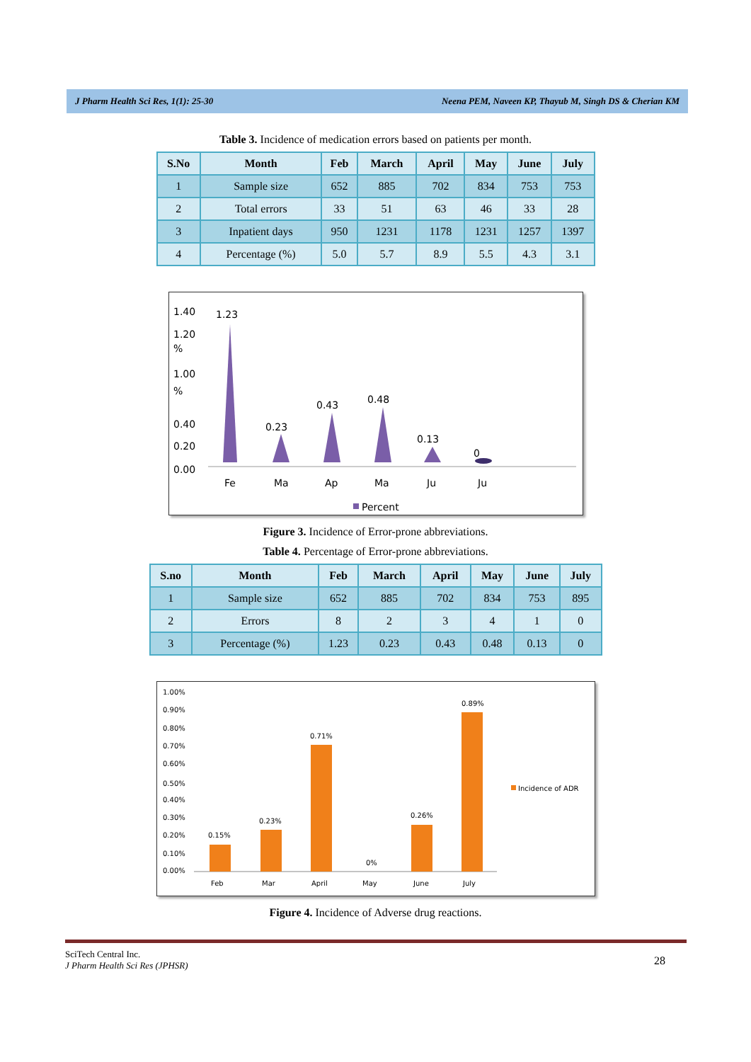J Pharm Health Sci Res, 1(1): 25-30 Neena PEM, Naveen KP, Thayub M, Singh DS & Cherian KM
Table 3. Incidence of medication errors based on patients per month.
| S.No | Month | Feb | March | April | May | June | July |
| --- | --- | --- | --- | --- | --- | --- | --- |
| 1 | Sample size | 652 | 885 | 702 | 834 | 753 | 753 |
| 2 | Total errors | 33 | 51 | 63 | 46 | 33 | 28 |
| 3 | Inpatient days | 950 | 1231 | 1178 | 1231 | 1257 | 1397 |
| 4 | Percentage (%) | 5.0 | 5.7 | 8.9 | 5.5 | 4.3 | 3.1 |
1.40
1.20
%
1.00
%
0.40
0.20
0.00
1.23
0.23
0.43
0.48
0.13
0
Fe
Ma
Ap
Ma
Ju
Ju
Percent
Figure 3. Incidence of Error-prone abbreviations.
Table 4. Percentage of Error-prone abbreviations.
| S.no | Month | Feb | March | April | May | June | July |
| --- | --- | --- | --- | --- | --- | --- | --- |
| 1 | Sample size | 652 | 885 | 702 | 834 | 753 | 895 |
| 2 | Errors | 8 | 2 | 3 | 4 | 1 | 0 |
| 3 | Percentage (%) | 1.23 | 0.23 | 0.43 | 0.48 | 0.13 | 0 |
1.00%
0.90%
0.80%
0.70%
0.60%
0.50%
0.40%
0.30%
0.20%
0.10%
0.00%
0.15%
0.23%
0.71%
0%
0.26%
0.89%
Feb
Mar
April
May
June
July
Incidence of ADR
Figure 4. Incidence of Adverse drug reactions.
SciTech Central Inc.
J Pharm Health Sci Res (JPHSR) 28